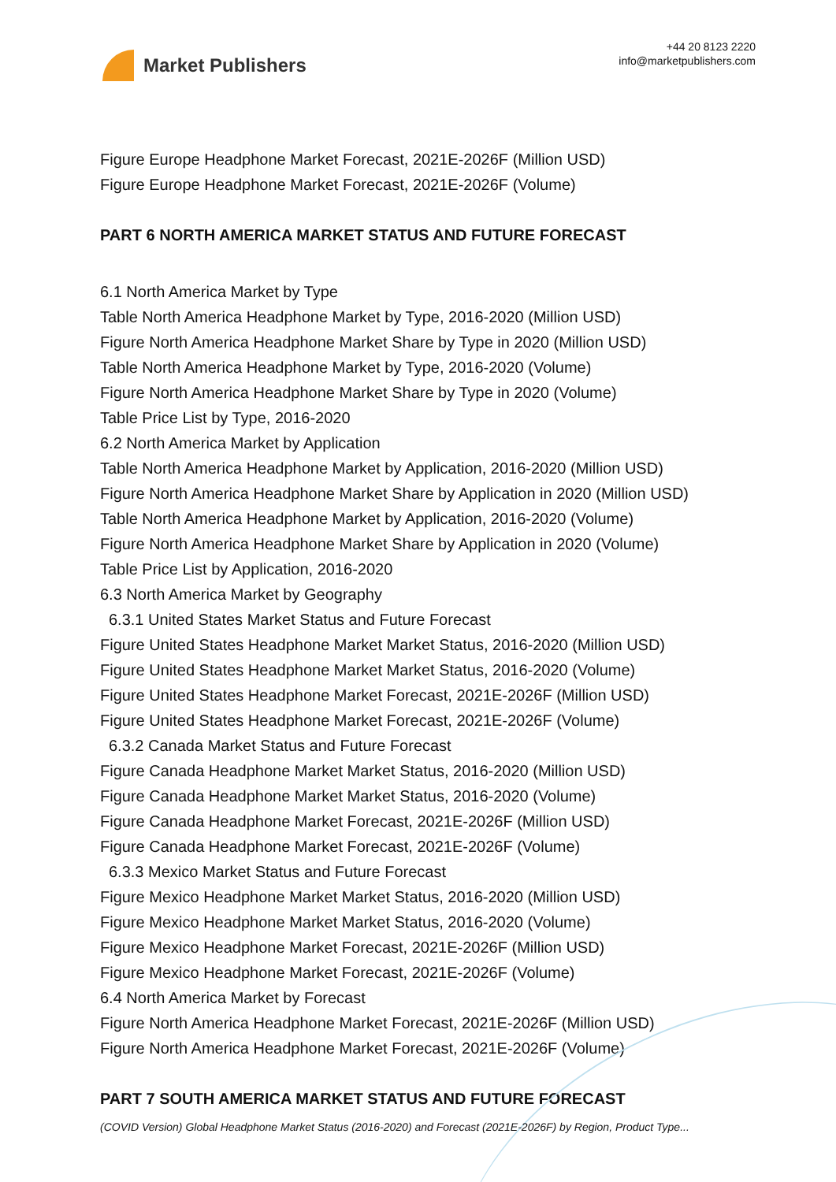Market Publishers
+44 20 8123 2220
info@marketpublishers.com
Figure Europe Headphone Market Forecast, 2021E-2026F (Million USD)
Figure Europe Headphone Market Forecast, 2021E-2026F (Volume)
PART 6 NORTH AMERICA MARKET STATUS AND FUTURE FORECAST
6.1 North America Market by Type
Table North America Headphone Market by Type, 2016-2020 (Million USD)
Figure North America Headphone Market Share by Type in 2020 (Million USD)
Table North America Headphone Market by Type, 2016-2020 (Volume)
Figure North America Headphone Market Share by Type in 2020 (Volume)
Table Price List by Type, 2016-2020
6.2 North America Market by Application
Table North America Headphone Market by Application, 2016-2020 (Million USD)
Figure North America Headphone Market Share by Application in 2020 (Million USD)
Table North America Headphone Market by Application, 2016-2020 (Volume)
Figure North America Headphone Market Share by Application in 2020 (Volume)
Table Price List by Application, 2016-2020
6.3 North America Market by Geography
6.3.1 United States Market Status and Future Forecast
Figure United States Headphone Market Market Status, 2016-2020 (Million USD)
Figure United States Headphone Market Market Status, 2016-2020 (Volume)
Figure United States Headphone Market Forecast, 2021E-2026F (Million USD)
Figure United States Headphone Market Forecast, 2021E-2026F (Volume)
6.3.2 Canada Market Status and Future Forecast
Figure Canada Headphone Market Market Status, 2016-2020 (Million USD)
Figure Canada Headphone Market Market Status, 2016-2020 (Volume)
Figure Canada Headphone Market Forecast, 2021E-2026F (Million USD)
Figure Canada Headphone Market Forecast, 2021E-2026F (Volume)
6.3.3 Mexico Market Status and Future Forecast
Figure Mexico Headphone Market Market Status, 2016-2020 (Million USD)
Figure Mexico Headphone Market Market Status, 2016-2020 (Volume)
Figure Mexico Headphone Market Forecast, 2021E-2026F (Million USD)
Figure Mexico Headphone Market Forecast, 2021E-2026F (Volume)
6.4 North America Market by Forecast
Figure North America Headphone Market Forecast, 2021E-2026F (Million USD)
Figure North America Headphone Market Forecast, 2021E-2026F (Volume)
PART 7 SOUTH AMERICA MARKET STATUS AND FUTURE FORECAST
(COVID Version) Global Headphone Market Status (2016-2020) and Forecast (2021E-2026F) by Region, Product Type...